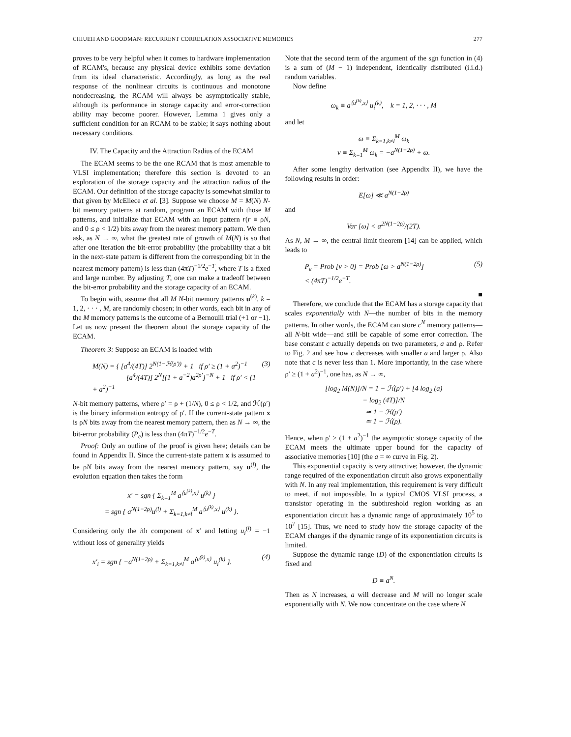CHIUEH AND GOODMAN: RECURRENT CORRELATION ASSOCIATIVE MEMORIES 277
proves to be very helpful when it comes to hardware implementation of RCAM's, because any physical device exhibits some deviation from its ideal characteristic. Accordingly, as long as the real response of the nonlinear circuits is continuous and monotone nondecreasing, the RCAM will always be asymptotically stable, although its performance in storage capacity and error-correction ability may become poorer. However, Lemma 1 gives only a sufficient condition for an RCAM to be stable; it says nothing about necessary conditions.
IV. The Capacity and the Attraction Radius of the ECAM
The ECAM seems to be the one RCAM that is most amenable to VLSI implementation; therefore this section is devoted to an exploration of the storage capacity and the attraction radius of the ECAM. Our definition of the storage capacity is somewhat similar to that given by McEliece et al. [3]. Suppose we choose M = M(N) N-bit memory patterns at random, program an ECAM with those M patterns, and initialize that ECAM with an input pattern r(r ≡ ρN, and 0 ≤ ρ < 1/2) bits away from the nearest memory pattern. We then ask, as N → ∞, what the greatest rate of growth of M(N) is so that after one iteration the bit-error probability (the probability that a bit in the next-state pattern is different from the corresponding bit in the nearest memory pattern) is less than (4πT)<sup>−1/2</sup>e<sup>−T</sup>, where T is a fixed and large number. By adjusting T, one can make a tradeoff between the bit-error probability and the storage capacity of an ECAM.
To begin with, assume that all M N-bit memory patterns u<sup>(k)</sup>, k = 1, 2, · · · , M, are randomly chosen; in other words, each bit in any of the M memory patterns is the outcome of a Bernoulli trial (+1 or −1). Let us now present the theorem about the storage capacity of the ECAM.
Theorem 3: Suppose an ECAM is loaded with
M(N) = { [a<sup>4</sup>/(4T)] 2<sup>N(1−ℋ(ρ′))</sup> + 1 if ρ′ ≥ (1 + a<sup>2</sup>)<sup>−1</sup>
[a<sup>4</sup>/(4T)] 2<sup>N</sup>[(1 + a<sup>−2</sup>)a<sup>2ρ′</sup>]<sup>−N</sup> + 1 if ρ′ < (1 + a<sup>2</sup>)<sup>−1</sup> (3)
N-bit memory patterns, where ρ′ = ρ + (1/N), 0 ≤ ρ < 1/2, and ℋ(ρ′) is the binary information entropy of ρ′. If the current-state pattern x is ρN bits away from the nearest memory pattern, then as N → ∞, the bit-error probability (P<sub>e</sub>) is less than (4πT)<sup>−1/2</sup>e<sup>−T</sup>.
Proof: Only an outline of the proof is given here; details can be found in Appendix II. Since the current-state pattern x is assumed to be ρN bits away from the nearest memory pattern, say u<sup>(l)</sup>, the evolution equation then takes the form
x′ = sgn { Σ<sub>k=1</sub><sup>M</sup> a<sup>⟨u<sup>(k)</sup>,x⟩</sup> u<sup>(k)</sup> }
= sgn { a<sup>N(1−2ρ)</sup>u<sup>(l)</sup> + Σ<sub>k=1,k≠l</sub><sup>M</sup> a<sup>⟨u<sup>(k)</sup>,x⟩</sup> u<sup>(k)</sup> }.
Considering only the ith component of x′ and letting u<sub>i</sub><sup>(l)</sup> = −1 without loss of generality yields
x′<sub>i</sub> = sgn { −a<sup>N(1−2ρ)</sup> + Σ<sub>k=1,k≠l</sub><sup>M</sup> a<sup>⟨u<sup>(k)</sup>,x⟩</sup> u<sub>i</sub><sup>(k)</sup> }. (4)
Note that the second term of the argument of the sgn function in (4) is a sum of (M − 1) independent, identically distributed (i.i.d.) random variables.
Now define
ω<sub>k</sub> ≡ a<sup>⟨u<sup>(k)</sup>,x⟩</sup> u<sub>i</sub><sup>(k)</sup>, k = 1, 2, · · · , M
and let
ω ≡ Σ<sub>k=1,k≠l</sub><sup>M</sup> ω<sub>k</sub>
v ≡ Σ<sub>k=1</sub><sup>M</sup> ω<sub>k</sub> = −a<sup>N(1−2ρ)</sup> + ω.
After some lengthy derivation (see Appendix II), we have the following results in order:
E[ω] ≪ a<sup>N(1−2ρ)</sup>
and
Var [ω] < a<sup>2N(1−2ρ)</sup>/(2T).
As N, M → ∞, the central limit theorem [14] can be applied, which leads to
P<sub>e</sub> = Prob [v > 0] = Prob [ω > a<sup>N(1−2ρ)</sup>]
< (4πT)<sup>−1/2</sup>e<sup>−T</sup>. (5)
■
Therefore, we conclude that the ECAM has a storage capacity that scales exponentially with N—the number of bits in the memory patterns. In other words, the ECAM can store c<sup>N</sup> memory patterns—all N-bit wide—and still be capable of some error correction. The base constant c actually depends on two parameters, a and ρ. Refer to Fig. 2 and see how c decreases with smaller a and larger ρ. Also note that c is never less than 1. More importantly, in the case where ρ′ ≥ (1 + a<sup>2</sup>)<sup>−1</sup>, one has, as N → ∞,
[log<sub>2</sub> M(N)]/N = 1 − ℋ(ρ′) + [4 log<sub>2</sub> (a)
− log<sub>2</sub> (4T)]/N
≃ 1 − ℋ(ρ′)
≃ 1 − ℋ(ρ).
Hence, when ρ′ ≥ (1 + a<sup>2</sup>)<sup>−1</sup> the asymptotic storage capacity of the ECAM meets the ultimate upper bound for the capacity of associative memories [10] (the a = ∞ curve in Fig. 2).
This exponential capacity is very attractive; however, the dynamic range required of the exponentiation circuit also grows exponentially with N. In any real implementation, this requirement is very difficult to meet, if not impossible. In a typical CMOS VLSI process, a transistor operating in the subthreshold region working as an exponentiation circuit has a dynamic range of approximately 10<sup>5</sup> to 10<sup>7</sup> [15]. Thus, we need to study how the storage capacity of the ECAM changes if the dynamic range of its exponentiation circuits is limited.
Suppose the dynamic range (D) of the exponentiation circuits is fixed and
D ≡ a<sup>N</sup>.
Then as N increases, a will decrease and M will no longer scale exponentially with N. We now concentrate on the case where N